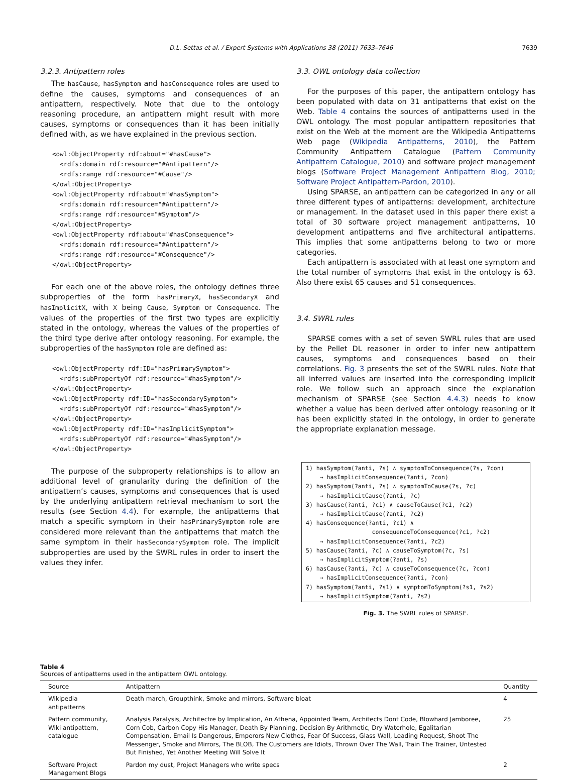D.L. Settas et al. / Expert Systems with Applications 38 (2011) 7633–7646 7639
3.2.3. Antipattern roles
The hasCause, hasSymptom and hasConsequence roles are used to define the causes, symptoms and consequences of an antipattern, respectively. Note that due to the ontology reasoning procedure, an antipattern might result with more causes, symptoms or consequences than it has been initially defined with, as we have explained in the previous section.
<owl:ObjectProperty rdf:about="#hasCause">
  <rdfs:domain rdf:resource="#Antipattern"/>
  <rdfs:range rdf:resource="#Cause"/>
</owl:ObjectProperty>
<owl:ObjectProperty rdf:about="#hasSymptom">
  <rdfs:domain rdf:resource="#Antipattern"/>
  <rdfs:range rdf:resource="#Symptom"/>
</owl:ObjectProperty>
<owl:ObjectProperty rdf:about="#hasConsequence">
  <rdfs:domain rdf:resource="#Antipattern"/>
  <rdfs:range rdf:resource="#Consequence"/>
</owl:ObjectProperty>
For each one of the above roles, the ontology defines three subproperties of the form hasPrimaryX, hasSecondaryX and hasImplicitX, with X being Cause, Symptom or Consequence. The values of the properties of the first two types are explicitly stated in the ontology, whereas the values of the properties of the third type derive after ontology reasoning. For example, the subproperties of the hasSymptom role are defined as:
<owl:ObjectProperty rdf:ID="hasPrimarySymptom">
  <rdfs:subPropertyOf rdf:resource="#hasSymptom"/>
</owl:ObjectProperty>
<owl:ObjectProperty rdf:ID="hasSecondarySymptom">
  <rdfs:subPropertyOf rdf:resource="#hasSymptom"/>
</owl:ObjectProperty>
<owl:ObjectProperty rdf:ID="hasImplicitSymptom">
  <rdfs:subPropertyOf rdf:resource="#hasSymptom"/>
</owl:ObjectProperty>
The purpose of the subproperty relationships is to allow an additional level of granularity during the definition of the antipattern’s causes, symptoms and consequences that is used by the underlying antipattern retrieval mechanism to sort the results (see Section 4.4). For example, the antipatterns that match a specific symptom in their hasPrimarySymptom role are considered more relevant than the antipatterns that match the same symptom in their hasSecondarySymptom role. The implicit subproperties are used by the SWRL rules in order to insert the values they infer.
3.3. OWL ontology data collection
For the purposes of this paper, the antipattern ontology has been populated with data on 31 antipatterns that exist on the Web. Table 4 contains the sources of antipatterns used in the OWL ontology. The most popular antipattern repositories that exist on the Web at the moment are the Wikipedia Antipatterns Web page (Wikipedia Antipatterns, 2010), the Pattern Community Antipattern Catalogue (Pattern Community Antipattern Catalogue, 2010) and software project management blogs (Software Project Management Antipattern Blog, 2010; Software Project Antipattern-Pardon, 2010).
Using SPARSE, an antipattern can be categorized in any or all three different types of antipatterns: development, architecture or management. In the dataset used in this paper there exist a total of 30 software project management antipatterns, 10 development antipatterns and five architectural antipatterns. This implies that some antipatterns belong to two or more categories.
Each antipattern is associated with at least one symptom and the total number of symptoms that exist in the ontology is 63. Also there exist 65 causes and 51 consequences.
3.4. SWRL rules
SPARSE comes with a set of seven SWRL rules that are used by the Pellet DL reasoner in order to infer new antipattern causes, symptoms and consequences based on their correlations. Fig. 3 presents the set of the SWRL rules. Note that all inferred values are inserted into the corresponding implicit role. We follow such an approach since the explanation mechanism of SPARSE (see Section 4.4.3) needs to know whether a value has been derived after ontology reasoning or it has been explicitly stated in the ontology, in order to generate the appropriate explanation message.
1) hasSymptom(?anti, ?s) ∧ symptomToConsequence(?s, ?con) → hasImplicitConsequence(?anti, ?con) 2) hasSymptom(?anti, ?s) ∧ symptomToCause(?s, ?c) → hasImplicitCause(?anti, ?c) 3) hasCause(?anti, ?c1) ∧ causeToCause(?c1, ?c2) → hasImplicitCause(?anti, ?c2) 4) hasConsequence(?anti, ?c1) ∧ consequenceToConsequence(?c1, ?c2) → hasImplicitConsequence(?anti, ?c2) 5) hasCause(?anti, ?c) ∧ causeToSymptom(?c, ?s) → hasImplicitSymptom(?anti, ?s) 6) hasCause(?anti, ?c) ∧ causeToConsequence(?c, ?con) → hasImplicitConsequence(?anti, ?con) 7) hasSymptom(?anti, ?s1) ∧ symptomToSymptom(?s1, ?s2) → hasImplicitSymptom(?anti, ?s2)
Fig. 3. The SWRL rules of SPARSE.
Table 4
Sources of antipatterns used in the antipattern OWL ontology.
| Source | Antipattern | Quantity |
| --- | --- | --- |
| Wikipedia antipatterns | Death march, Groupthink, Smoke and mirrors, Software bloat | 4 |
| Pattern community, Wiki antipattern, catalogue | Analysis Paralysis, Architectre by Implication, An Athena, Appointed Team, Architects Dont Code, Blowhard Jamboree, Corn Cob, Carbon Copy His Manager, Death By Planning, Decision By Arithmetic, Dry Waterhole, Egalitarian Compensation, Email Is Dangerous, Emperors New Clothes, Fear Of Success, Glass Wall, Leading Request, Shoot The Messenger, Smoke and Mirrors, The BLOB, The Customers are Idiots, Thrown Over The Wall, Train The Trainer, Untested But Finished, Yet Another Meeting Will Solve It | 25 |
| Software Project Management Blogs | Pardon my dust, Project Managers who write specs | 2 |